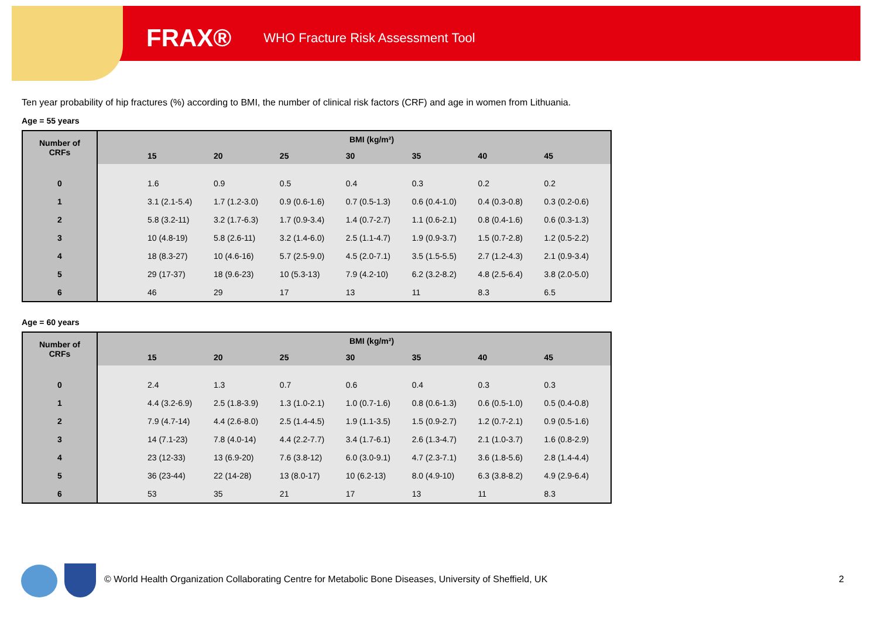FRAX® WHO Fracture Risk Assessment Tool
Ten year probability of hip fractures (%) according to BMI, the number of clinical risk factors (CRF) and age in women from Lithuania.
Age = 55 years
| Number of CRFs | BMI (kg/m²) | | | | | | | |
| --- | --- | --- | --- | --- | --- | --- | --- | --- |
| | | 15 | 20 | 25 | 30 | 35 | 40 | 45 |
| 0 | | 1.6 | 0.9 | 0.5 | 0.4 | 0.3 | 0.2 | 0.2 |
| 1 | | 3.1 (2.1-5.4) | 1.7 (1.2-3.0) | 0.9 (0.6-1.6) | 0.7 (0.5-1.3) | 0.6 (0.4-1.0) | 0.4 (0.3-0.8) | 0.3 (0.2-0.6) |
| 2 | | 5.8 (3.2-11) | 3.2 (1.7-6.3) | 1.7 (0.9-3.4) | 1.4 (0.7-2.7) | 1.1 (0.6-2.1) | 0.8 (0.4-1.6) | 0.6 (0.3-1.3) |
| 3 | | 10 (4.8-19) | 5.8 (2.6-11) | 3.2 (1.4-6.0) | 2.5 (1.1-4.7) | 1.9 (0.9-3.7) | 1.5 (0.7-2.8) | 1.2 (0.5-2.2) |
| 4 | | 18 (8.3-27) | 10 (4.6-16) | 5.7 (2.5-9.0) | 4.5 (2.0-7.1) | 3.5 (1.5-5.5) | 2.7 (1.2-4.3) | 2.1 (0.9-3.4) |
| 5 | | 29 (17-37) | 18 (9.6-23) | 10 (5.3-13) | 7.9 (4.2-10) | 6.2 (3.2-8.2) | 4.8 (2.5-6.4) | 3.8 (2.0-5.0) |
| 6 | | 46 | 29 | 17 | 13 | 11 | 8.3 | 6.5 |
Age = 60 years
| Number of CRFs | BMI (kg/m²) | | | | | | | |
| --- | --- | --- | --- | --- | --- | --- | --- | --- |
| | | 15 | 20 | 25 | 30 | 35 | 40 | 45 |
| 0 | | 2.4 | 1.3 | 0.7 | 0.6 | 0.4 | 0.3 | 0.3 |
| 1 | | 4.4 (3.2-6.9) | 2.5 (1.8-3.9) | 1.3 (1.0-2.1) | 1.0 (0.7-1.6) | 0.8 (0.6-1.3) | 0.6 (0.5-1.0) | 0.5 (0.4-0.8) |
| 2 | | 7.9 (4.7-14) | 4.4 (2.6-8.0) | 2.5 (1.4-4.5) | 1.9 (1.1-3.5) | 1.5 (0.9-2.7) | 1.2 (0.7-2.1) | 0.9 (0.5-1.6) |
| 3 | | 14 (7.1-23) | 7.8 (4.0-14) | 4.4 (2.2-7.7) | 3.4 (1.7-6.1) | 2.6 (1.3-4.7) | 2.1 (1.0-3.7) | 1.6 (0.8-2.9) |
| 4 | | 23 (12-33) | 13 (6.9-20) | 7.6 (3.8-12) | 6.0 (3.0-9.1) | 4.7 (2.3-7.1) | 3.6 (1.8-5.6) | 2.8 (1.4-4.4) |
| 5 | | 36 (23-44) | 22 (14-28) | 13 (8.0-17) | 10 (6.2-13) | 8.0 (4.9-10) | 6.3 (3.8-8.2) | 4.9 (2.9-6.4) |
| 6 | | 53 | 35 | 21 | 17 | 13 | 11 | 8.3 |
© World Health Organization Collaborating Centre for Metabolic Bone Diseases, University of Sheffield, UK
2